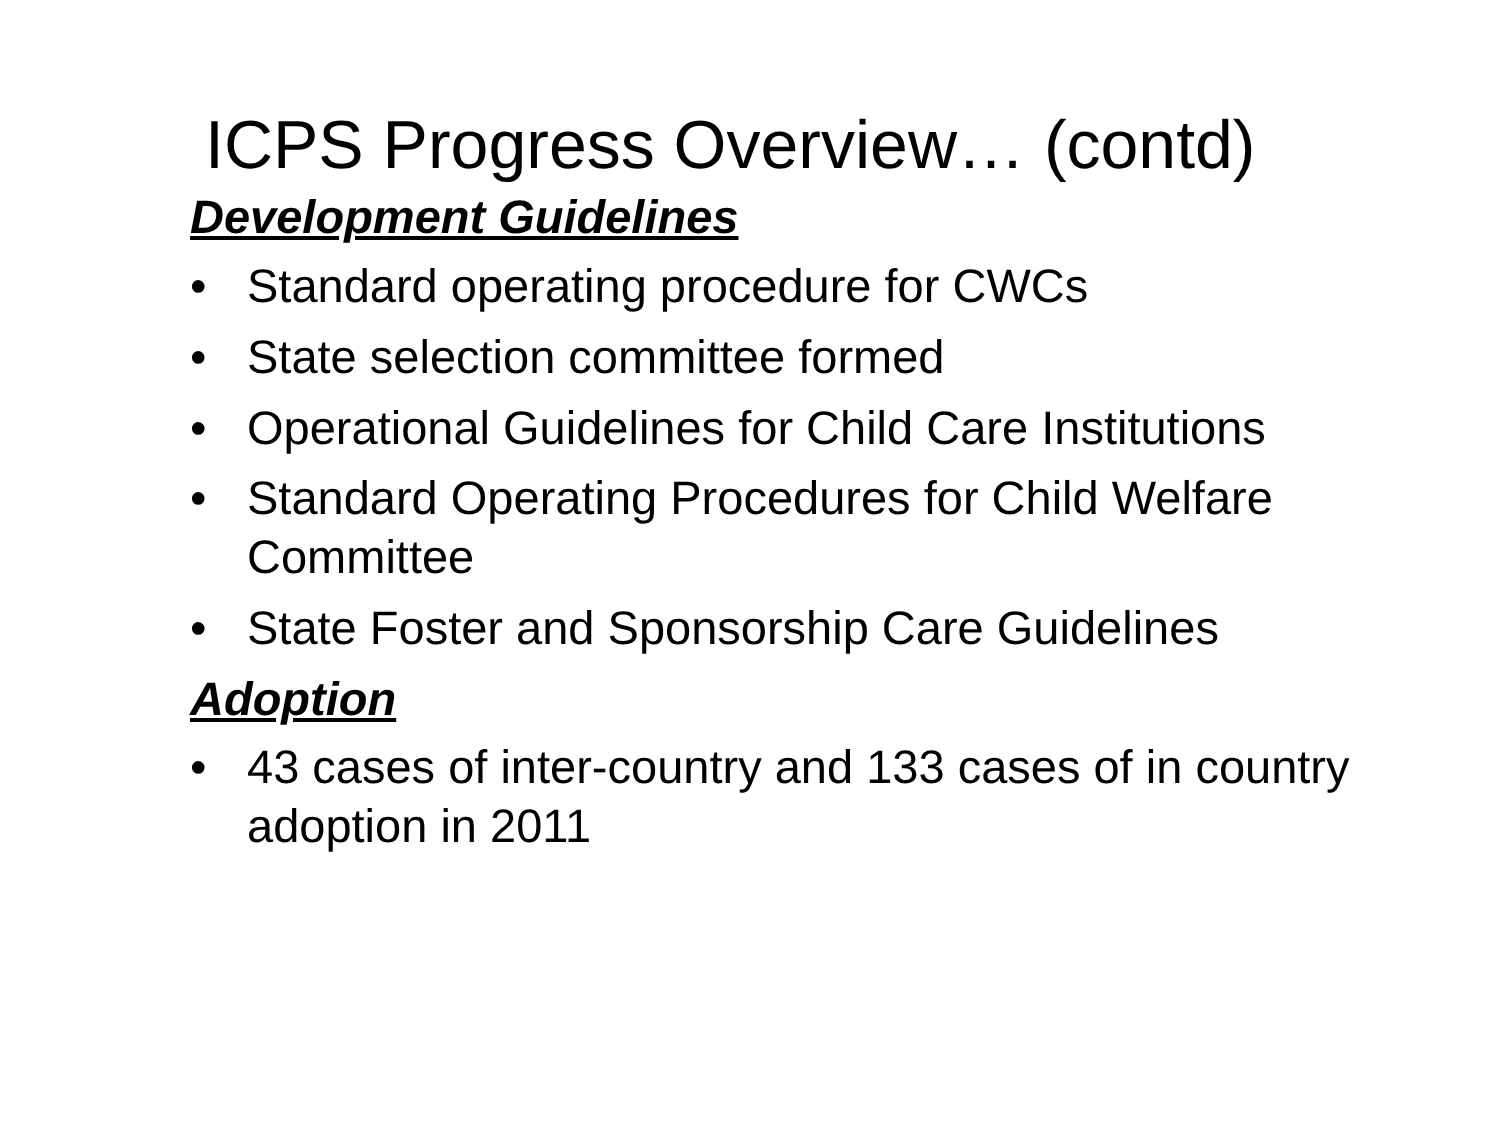ICPS Progress Overview… (contd)
Development Guidelines
• Standard operating procedure for CWCs
• State selection committee formed
• Operational Guidelines for Child Care Institutions
• Standard Operating Procedures for Child Welfare Committee
• State Foster and Sponsorship Care Guidelines
Adoption
• 43 cases of inter-country and 133 cases of in country adoption in 2011